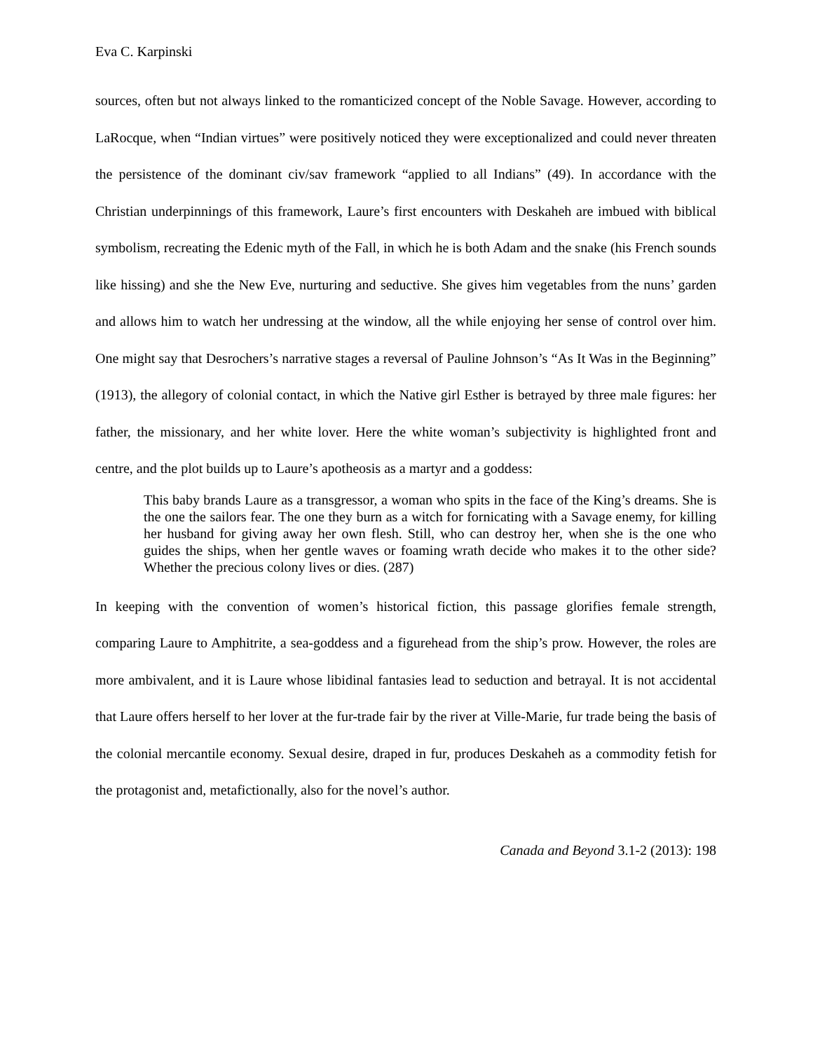Eva C. Karpinski
sources, often but not always linked to the romanticized concept of the Noble Savage. However, according to LaRocque, when “Indian virtues” were positively noticed they were exceptionalized and could never threaten the persistence of the dominant civ/sav framework “applied to all Indians” (49). In accordance with the Christian underpinnings of this framework, Laure’s first encounters with Deskaheh are imbued with biblical symbolism, recreating the Edenic myth of the Fall, in which he is both Adam and the snake (his French sounds like hissing) and she the New Eve, nurturing and seductive. She gives him vegetables from the nuns’ garden and allows him to watch her undressing at the window, all the while enjoying her sense of control over him. One might say that Desrochers’s narrative stages a reversal of Pauline Johnson’s “As It Was in the Beginning” (1913), the allegory of colonial contact, in which the Native girl Esther is betrayed by three male figures: her father, the missionary, and her white lover. Here the white woman’s subjectivity is highlighted front and centre, and the plot builds up to Laure’s apotheosis as a martyr and a goddess:
This baby brands Laure as a transgressor, a woman who spits in the face of the King’s dreams. She is the one the sailors fear. The one they burn as a witch for fornicating with a Savage enemy, for killing her husband for giving away her own flesh. Still, who can destroy her, when she is the one who guides the ships, when her gentle waves or foaming wrath decide who makes it to the other side? Whether the precious colony lives or dies. (287)
In keeping with the convention of women’s historical fiction, this passage glorifies female strength, comparing Laure to Amphitrite, a sea-goddess and a figurehead from the ship’s prow. However, the roles are more ambivalent, and it is Laure whose libidinal fantasies lead to seduction and betrayal. It is not accidental that Laure offers herself to her lover at the fur-trade fair by the river at Ville-Marie, fur trade being the basis of the colonial mercantile economy. Sexual desire, draped in fur, produces Deskaheh as a commodity fetish for the protagonist and, metafictionally, also for the novel’s author.
Canada and Beyond 3.1-2 (2013): 198